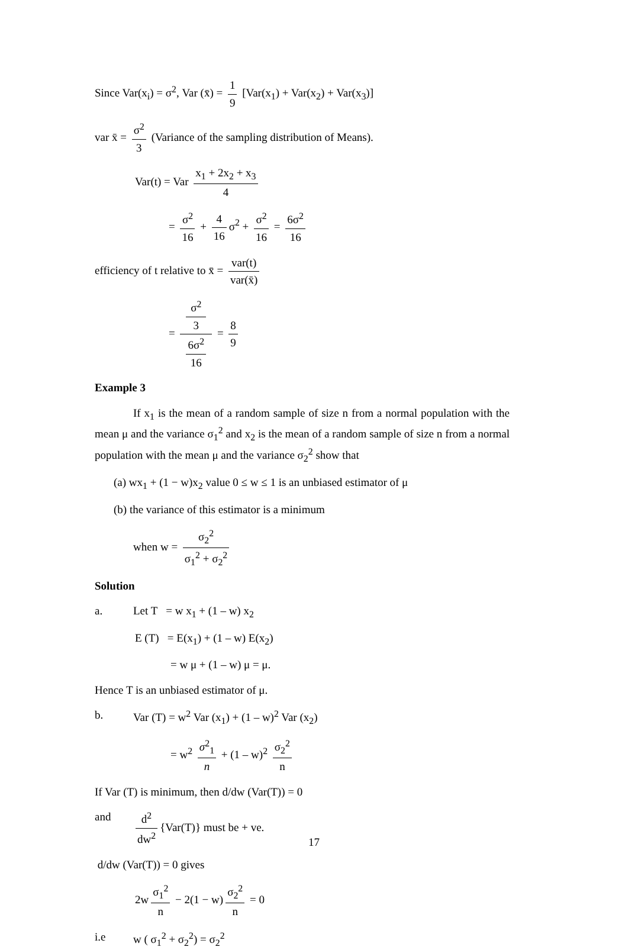Since Var(x<sub>i</sub>) = σ<sup>2</sup>, Var (x̄) = 1 9 [Var(x<sub>1</sub>) + Var(x<sub>2</sub>) + Var(x<sub>3</sub>)]
var x̄ = σ<sup>2</sup> 3 (Variance of the sampling distribution of Means).
Var(t) = Var x<sub>1</sub> + 2x<sub>2</sub> + x<sub>3</sub> 4
= σ<sup>2</sup> 16 + 4 16 σ<sup>2</sup> + σ<sup>2</sup> 16 = 6σ<sup>2</sup> 16
efficiency of t relative to x̄ = var(t) var(x̄)
= σ<sup>2</sup>
3 6σ<sup>2</sup>
16 = 8 9
Example 3
If x<sub>1</sub> is the mean of a random sample of size n from a normal population with the mean μ and the variance σ<sub>1</sub><sup>2</sup> and x<sub>2</sub> is the mean of a random sample of size n from a normal population with the mean μ and the variance σ<sub>2</sub><sup>2</sup> show that
(a) wx<sub>1</sub> + (1 − w)x<sub>2</sub> value 0 ≤ w ≤ 1 is an unbiased estimator of μ
(b) the variance of this estimator is a minimum
when w = σ<sub>2</sub><sup>2</sup> σ<sub>1</sub><sup>2</sup> + σ<sub>2</sub><sup>2</sup>
Solution
a. Let T = w x<sub>1</sub> + (1 – w) x<sub>2</sub>
E (T) = E(x<sub>1</sub>) + (1 – w) E(x<sub>2</sub>)
= w μ + (1 – w) μ = μ.
Hence T is an unbiased estimator of μ.
b. Var (T) = w<sup>2</sup> Var (x<sub>1</sub>) + (1 – w)<sup>2</sup> Var (x<sub>2</sub>)
= w<sup>2</sup> σ<sup>2</sup><sub>1</sub> n + (1 – w)<sup>2</sup> σ<sub>2</sub><sup>2</sup> n
If Var (T) is minimum, then d/dw (Var(T)) = 0
and d<sup>2</sup> dw<sup>2</sup> {Var(T)} must be + ve.
d/dw (Var(T)) = 0 gives
2w σ<sub>1</sub><sup>2</sup> n − 2(1 − w) σ<sub>2</sub><sup>2</sup> n = 0
i.e w ( σ<sub>1</sub><sup>2</sup> + σ<sub>2</sub><sup>2</sup>) = σ<sub>2</sub><sup>2</sup>
17